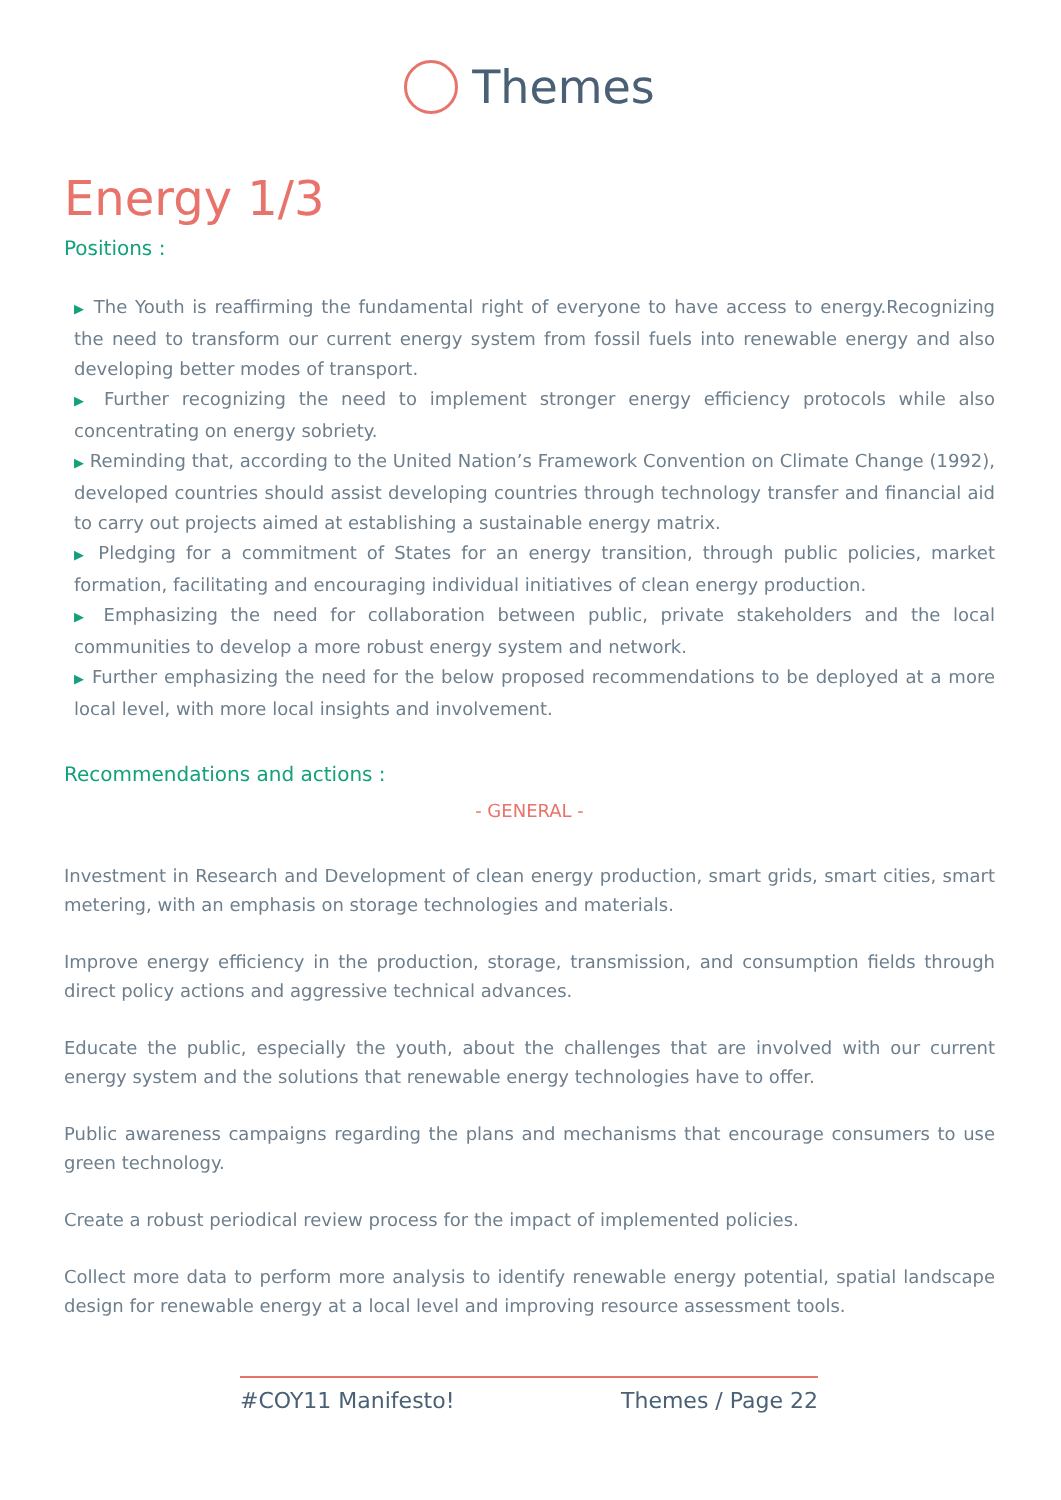Themes
Energy 1/3
Positions :
▶ The Youth is reaffirming the fundamental right of everyone to have access to energy.Recognizing the need to transform our current energy system from fossil fuels into renewable energy and also developing better modes of transport.
▶ Further recognizing the need to implement stronger energy efficiency protocols while also concentrating on energy sobriety.
▶ Reminding that, according to the United Nation’s Framework Convention on Climate Change (1992), developed countries should assist developing countries through technology transfer and financial aid to carry out projects aimed at establishing a sustainable energy matrix.
▶ Pledging for a commitment of States for an energy transition, through public policies, market formation, facilitating and encouraging individual initiatives of clean energy production.
▶ Emphasizing the need for collaboration between public, private stakeholders and the local communities to develop a more robust energy system and network.
▶ Further emphasizing the need for the below proposed recommendations to be deployed at a more local level, with more local insights and involvement.
Recommendations and actions :
- GENERAL -
Investment in Research and Development of clean energy production, smart grids, smart cities, smart metering, with an emphasis on storage technologies and materials.
Improve energy efficiency in the production, storage, transmission, and consumption fields through direct policy actions and aggressive technical advances.
Educate the public, especially the youth, about the challenges that are involved with our current energy system and the solutions that renewable energy technologies have to offer.
Public awareness campaigns regarding the plans and mechanisms that encourage consumers to use green technology.
Create a robust periodical review process for the impact of implemented policies.
Collect more data to perform more analysis to identify renewable energy potential, spatial landscape design for renewable energy at a local level and improving resource assessment tools.
#COY11 Manifesto! Themes / Page 22